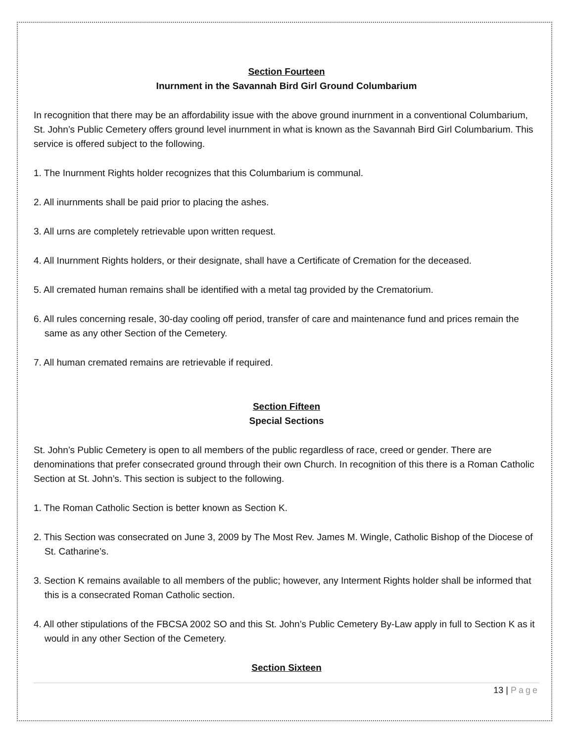Section Fourteen
Inurnment in the Savannah Bird Girl Ground Columbarium
In recognition that there may be an affordability issue with the above ground inurnment in a conventional Columbarium, St. John’s Public Cemetery offers ground level inurnment in what is known as the Savannah Bird Girl Columbarium. This service is offered subject to the following.
1. The Inurnment Rights holder recognizes that this Columbarium is communal.
2. All inurnments shall be paid prior to placing the ashes.
3. All urns are completely retrievable upon written request.
4. All Inurnment Rights holders, or their designate, shall have a Certificate of Cremation for the deceased.
5. All cremated human remains shall be identified with a metal tag provided by the Crematorium.
6. All rules concerning resale, 30-day cooling off period, transfer of care and maintenance fund and prices remain the same as any other Section of the Cemetery.
7. All human cremated remains are retrievable if required.
Section Fifteen
Special Sections
St. John’s Public Cemetery is open to all members of the public regardless of race, creed or gender. There are denominations that prefer consecrated ground through their own Church. In recognition of this there is a Roman Catholic Section at St. John’s. This section is subject to the following.
1. The Roman Catholic Section is better known as Section K.
2. This Section was consecrated on June 3, 2009 by The Most Rev. James M. Wingle, Catholic Bishop of the Diocese of St. Catharine’s.
3. Section K remains available to all members of the public; however, any Interment Rights holder shall be informed that this is a consecrated Roman Catholic section.
4. All other stipulations of the FBCSA 2002 SO and this St. John’s Public Cemetery By-Law apply in full to Section K as it would in any other Section of the Cemetery.
Section Sixteen
13 | Page